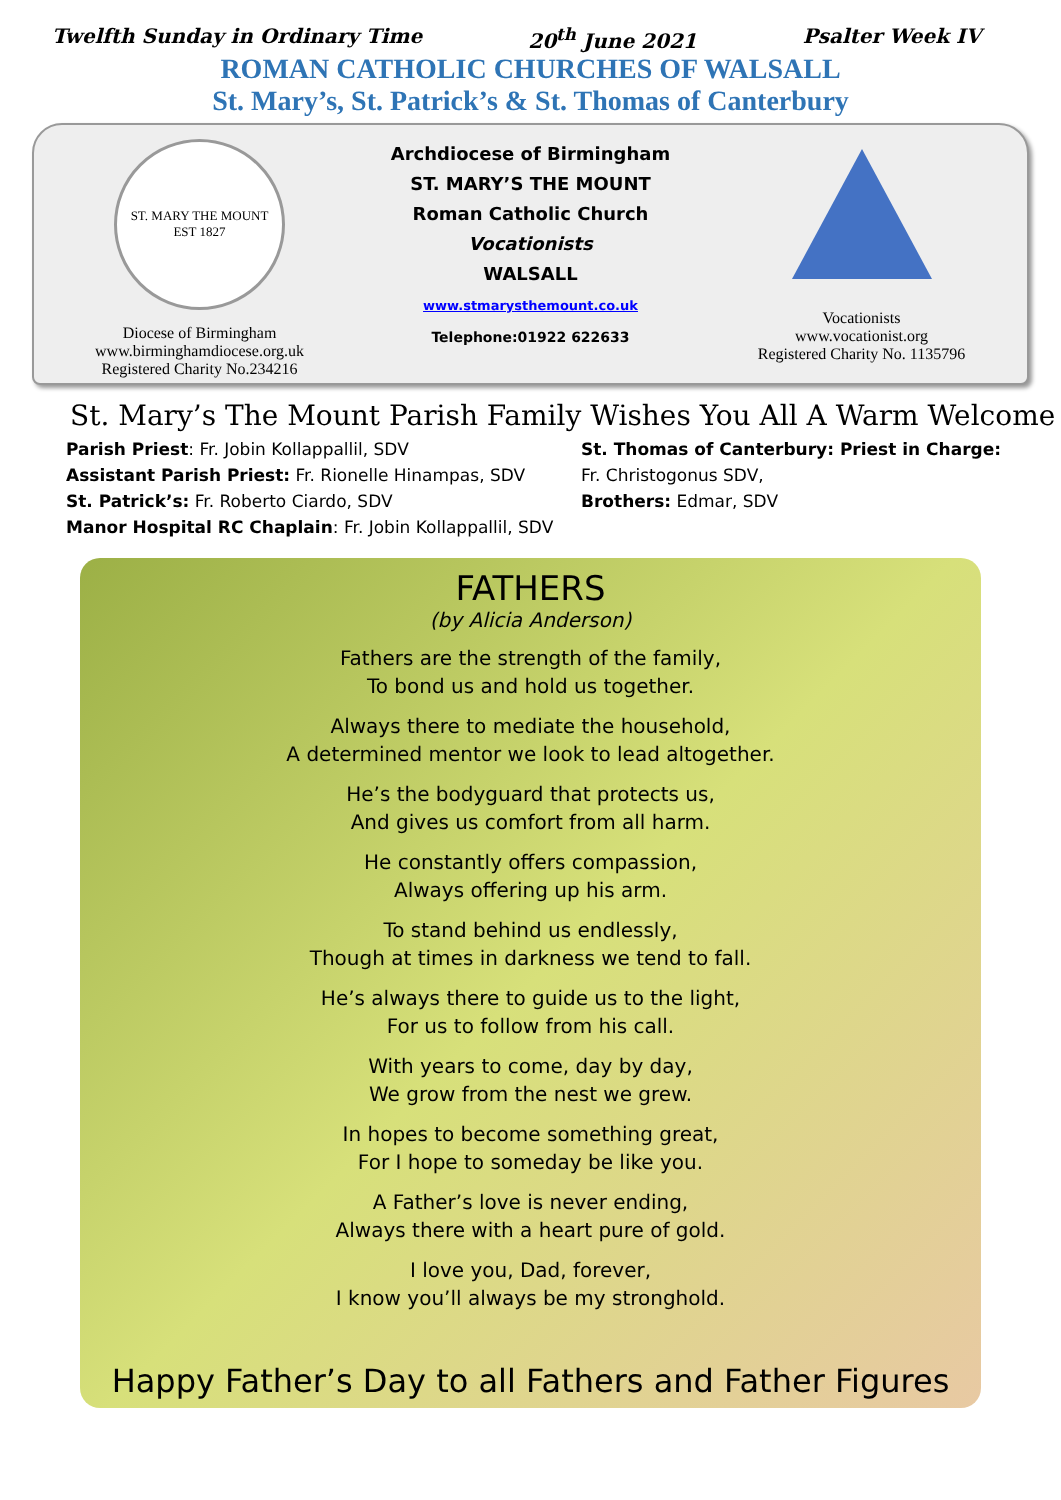Twelfth Sunday in Ordinary Time 20<sup>th</sup> June 2021 Psalter Week IV
ROMAN CATHOLIC CHURCHES OF WALSALL
St. Mary’s, St. Patrick’s & St. Thomas of Canterbury
ST. MARY THE MOUNT
EST 1827
Diocese of Birmingham
www.birminghamdiocese.org.uk
Registered Charity No.234216
Archdiocese of Birmingham
ST. MARY’S THE MOUNT
Roman Catholic Church
Vocationists
WALSALL
www.stmarysthemount.co.uk
Telephone:01922 622633
Vocationists
www.vocationist.org
Registered Charity No. 1135796
St. Mary’s The Mount Parish Family Wishes You All A Warm Welcome
Parish Priest: Fr. Jobin Kollappallil, SDV
Assistant Parish Priest: Fr. Rionelle Hinampas, SDV
St. Patrick’s: Fr. Roberto Ciardo, SDV
Manor Hospital RC Chaplain: Fr. Jobin Kollappallil, SDV
St. Thomas of Canterbury: Priest in Charge:
Fr. Christogonus SDV,
Brothers: Edmar, SDV
FATHERS
(by Alicia Anderson)
Fathers are the strength of the family,
To bond us and hold us together.
Always there to mediate the household,
A determined mentor we look to lead altogether.
He’s the bodyguard that protects us,
And gives us comfort from all harm.
He constantly offers compassion,
Always offering up his arm.
To stand behind us endlessly,
Though at times in darkness we tend to fall.
He’s always there to guide us to the light,
For us to follow from his call.
With years to come, day by day,
We grow from the nest we grew.
In hopes to become something great,
For I hope to someday be like you.
A Father’s love is never ending,
Always there with a heart pure of gold.
I love you, Dad, forever,
I know you’ll always be my stronghold.
Happy Father’s Day to all Fathers and Father Figures